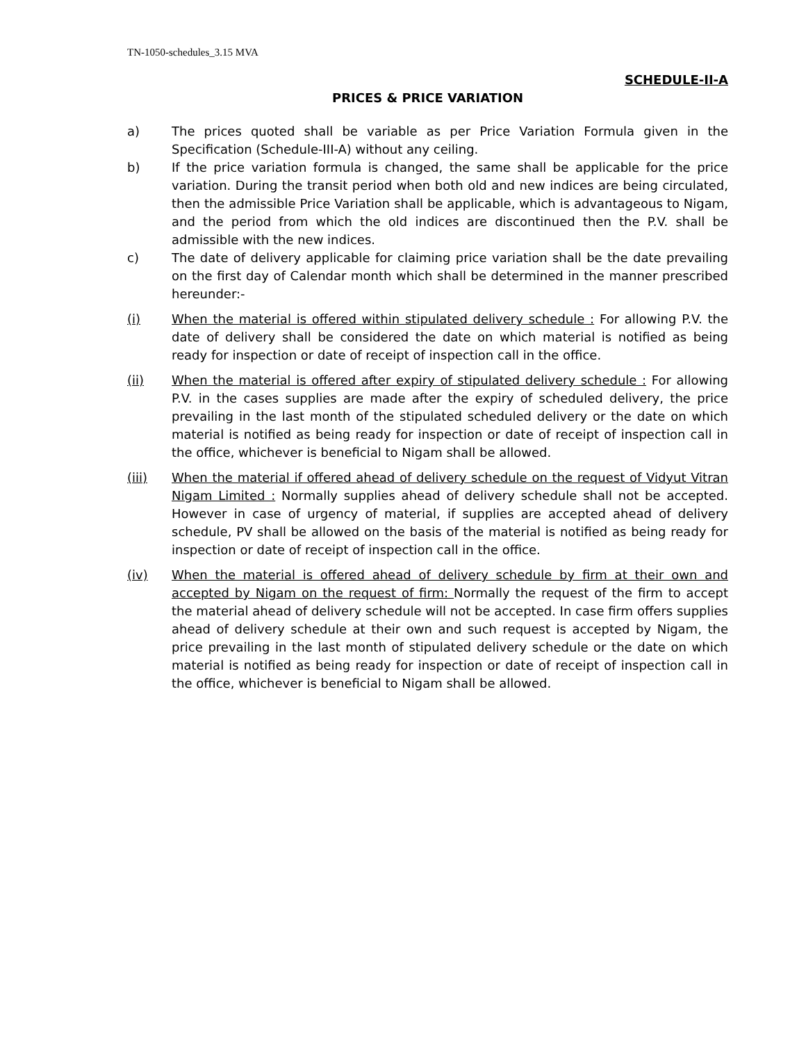TN-1050-schedules_3.15 MVA
SCHEDULE-II-A
PRICES & PRICE VARIATION
a) The prices quoted shall be variable as per Price Variation Formula given in the Specification (Schedule-III-A) without any ceiling.
b) If the price variation formula is changed, the same shall be applicable for the price variation. During the transit period when both old and new indices are being circulated, then the admissible Price Variation shall be applicable, which is advantageous to Nigam, and the period from which the old indices are discontinued then the P.V. shall be admissible with the new indices.
c) The date of delivery applicable for claiming price variation shall be the date prevailing on the first day of Calendar month which shall be determined in the manner prescribed hereunder:-
(i) When the material is offered within stipulated delivery schedule : For allowing P.V. the date of delivery shall be considered the date on which material is notified as being ready for inspection or date of receipt of inspection call in the office.
(ii) When the material is offered after expiry of stipulated delivery schedule : For allowing P.V. in the cases supplies are made after the expiry of scheduled delivery, the price prevailing in the last month of the stipulated scheduled delivery or the date on which material is notified as being ready for inspection or date of receipt of inspection call in the office, whichever is beneficial to Nigam shall be allowed.
(iii) When the material if offered ahead of delivery schedule on the request of Vidyut Vitran Nigam Limited : Normally supplies ahead of delivery schedule shall not be accepted. However in case of urgency of material, if supplies are accepted ahead of delivery schedule, PV shall be allowed on the basis of the material is notified as being ready for inspection or date of receipt of inspection call in the office.
(iv) When the material is offered ahead of delivery schedule by firm at their own and accepted by Nigam on the request of firm: Normally the request of the firm to accept the material ahead of delivery schedule will not be accepted. In case firm offers supplies ahead of delivery schedule at their own and such request is accepted by Nigam, the price prevailing in the last month of stipulated delivery schedule or the date on which material is notified as being ready for inspection or date of receipt of inspection call in the office, whichever is beneficial to Nigam shall be allowed.